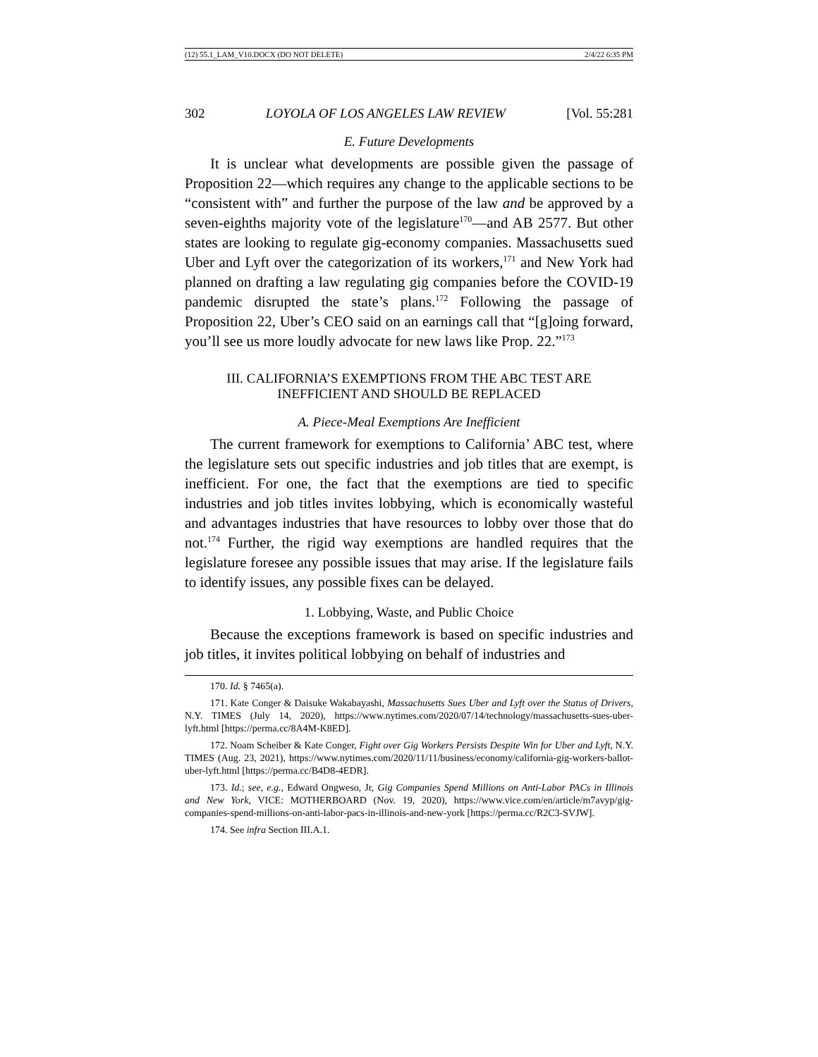(12) 55.1_LAM_V10.DOCX (DO NOT DELETE) 2/4/22 6:35 PM
302 LOYOLA OF LOS ANGELES LAW REVIEW [Vol. 55:281
E. Future Developments
It is unclear what developments are possible given the passage of Proposition 22—which requires any change to the applicable sections to be “consistent with” and further the purpose of the law and be approved by a seven-eighths majority vote of the legislature<sup>170</sup>—and AB 2577. But other states are looking to regulate gig-economy companies. Massachusetts sued Uber and Lyft over the categorization of its workers,<sup>171</sup> and New York had planned on drafting a law regulating gig companies before the COVID-19 pandemic disrupted the state’s plans.<sup>172</sup> Following the passage of Proposition 22, Uber’s CEO said on an earnings call that “[g]oing forward, you’ll see us more loudly advocate for new laws like Prop. 22.”<sup>173</sup>
III. CALIFORNIA’S EXEMPTIONS FROM THE ABC TEST ARE
INEFFICIENT AND SHOULD BE REPLACED
A. Piece-Meal Exemptions Are Inefficient
The current framework for exemptions to California’ ABC test, where the legislature sets out specific industries and job titles that are exempt, is inefficient. For one, the fact that the exemptions are tied to specific industries and job titles invites lobbying, which is economically wasteful and advantages industries that have resources to lobby over those that do not.<sup>174</sup> Further, the rigid way exemptions are handled requires that the legislature foresee any possible issues that may arise. If the legislature fails to identify issues, any possible fixes can be delayed.
1. Lobbying, Waste, and Public Choice
Because the exceptions framework is based on specific industries and job titles, it invites political lobbying on behalf of industries and
170. Id. § 7465(a).
171. Kate Conger & Daisuke Wakabayashi, Massachusetts Sues Uber and Lyft over the Status of Drivers, N.Y. TIMES (July 14, 2020), https://www.nytimes.com/2020/07/14/technology/massachusetts-sues-uber-lyft.html [https://perma.cc/8A4M-K8ED].
172. Noam Scheiber & Kate Conger, Fight over Gig Workers Persists Despite Win for Uber and Lyft, N.Y. TIMES (Aug. 23, 2021), https://www.nytimes.com/2020/11/11/business/economy/california-gig-workers-ballot-uber-lyft.html [https://perma.cc/B4D8-4EDR].
173. Id.; see, e.g., Edward Ongweso, Jr, Gig Companies Spend Millions on Anti-Labor PACs in Illinois and New York, VICE: MOTHERBOARD (Nov. 19, 2020), https://www.vice.com/en/article/m7avyp/gig-companies-spend-millions-on-anti-labor-pacs-in-illinois-and-new-york [https://perma.cc/R2C3-SVJW].
174. See infra Section III.A.1.